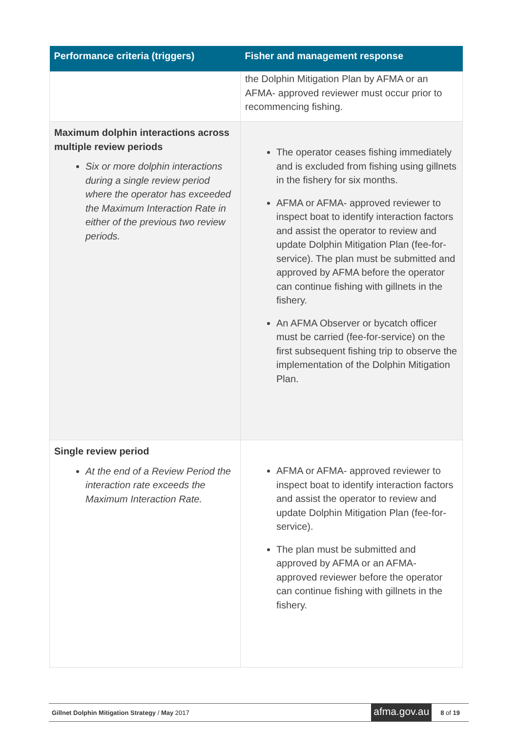| Performance criteria (triggers) | Fisher and management response |
| --- | --- |
| | the Dolphin Mitigation Plan by AFMA or an AFMA- approved reviewer must occur prior to recommencing fishing. |
| Maximum dolphin interactions across multiple review periods Six or more dolphin interactions during a single review period where the operator has exceeded the Maximum Interaction Rate in either of the previous two review periods. | The operator ceases fishing immediately and is excluded from fishing using gillnets in the fishery for six months. AFMA or AFMA- approved reviewer to inspect boat to identify interaction factors and assist the operator to review and update Dolphin Mitigation Plan (fee-for-service). The plan must be submitted and approved by AFMA before the operator can continue fishing with gillnets in the fishery. An AFMA Observer or bycatch officer must be carried (fee-for-service) on the first subsequent fishing trip to observe the implementation of the Dolphin Mitigation Plan. |
| Single review period At the end of a Review Period the interaction rate exceeds the Maximum Interaction Rate. | AFMA or AFMA- approved reviewer to inspect boat to identify interaction factors and assist the operator to review and update Dolphin Mitigation Plan (fee-for-service). The plan must be submitted and approved by AFMA or an AFMA- approved reviewer before the operator can continue fishing with gillnets in the fishery. |
Gillnet Dolphin Mitigation Strategy / May 2017 afma.gov.au 8 of 19